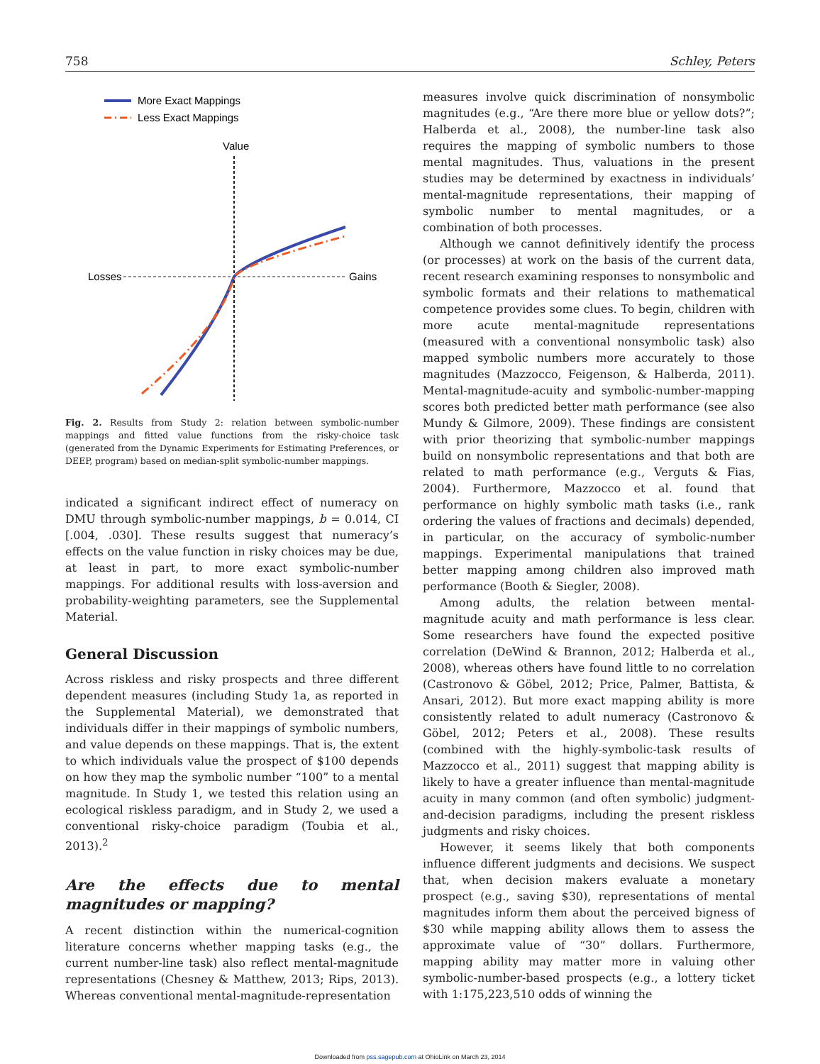758 Schley, Peters
More Exact Mappings
Less Exact Mappings
Value
Losses
Gains
Fig. 2. Results from Study 2: relation between symbolic-number mappings and fitted value functions from the risky-choice task (generated from the Dynamic Experiments for Estimating Preferences, or DEEP, program) based on median-split symbolic-number mappings.
indicated a significant indirect effect of numeracy on DMU through symbolic-number mappings, b = 0.014, CI [.004, .030]. These results suggest that numeracy’s effects on the value function in risky choices may be due, at least in part, to more exact symbolic-number mappings. For additional results with loss-aversion and probability-weighting parameters, see the Supplemental Material.
General Discussion
Across riskless and risky prospects and three different dependent measures (including Study 1a, as reported in the Supplemental Material), we demonstrated that individuals differ in their mappings of symbolic numbers, and value depends on these mappings. That is, the extent to which individuals value the prospect of $100 depends on how they map the symbolic number “100” to a mental magnitude. In Study 1, we tested this relation using an ecological riskless paradigm, and in Study 2, we used a conventional risky-choice paradigm (Toubia et al., 2013).<sup>2</sup>
Are the effects due to mental magnitudes or mapping?
A recent distinction within the numerical-cognition literature concerns whether mapping tasks (e.g., the current number-line task) also reflect mental-magnitude representations (Chesney & Matthew, 2013; Rips, 2013). Whereas conventional mental-magnitude-representation
measures involve quick discrimination of nonsymbolic magnitudes (e.g., “Are there more blue or yellow dots?”; Halberda et al., 2008), the number-line task also requires the mapping of symbolic numbers to those mental magnitudes. Thus, valuations in the present studies may be determined by exactness in individuals’ mental-magnitude representations, their mapping of symbolic number to mental magnitudes, or a combination of both processes.
Although we cannot definitively identify the process (or processes) at work on the basis of the current data, recent research examining responses to nonsymbolic and symbolic formats and their relations to mathematical competence provides some clues. To begin, children with more acute mental-magnitude representations (measured with a conventional nonsymbolic task) also mapped symbolic numbers more accurately to those magnitudes (Mazzocco, Feigenson, & Halberda, 2011). Mental-magnitude-acuity and symbolic-number-mapping scores both predicted better math performance (see also Mundy & Gilmore, 2009). These findings are consistent with prior theorizing that symbolic-number mappings build on nonsymbolic representations and that both are related to math performance (e.g., Verguts & Fias, 2004). Furthermore, Mazzocco et al. found that performance on highly symbolic math tasks (i.e., rank ordering the values of fractions and decimals) depended, in particular, on the accuracy of symbolic-number mappings. Experimental manipulations that trained better mapping among children also improved math performance (Booth & Siegler, 2008).
Among adults, the relation between mental-magnitude acuity and math performance is less clear. Some researchers have found the expected positive correlation (DeWind & Brannon, 2012; Halberda et al., 2008), whereas others have found little to no correlation (Castronovo & Göbel, 2012; Price, Palmer, Battista, & Ansari, 2012). But more exact mapping ability is more consistently related to adult numeracy (Castronovo & Göbel, 2012; Peters et al., 2008). These results (combined with the highly-symbolic-task results of Mazzocco et al., 2011) suggest that mapping ability is likely to have a greater influence than mental-magnitude acuity in many common (and often symbolic) judgment-and-decision paradigms, including the present riskless judgments and risky choices.
However, it seems likely that both components influence different judgments and decisions. We suspect that, when decision makers evaluate a monetary prospect (e.g., saving $30), representations of mental magnitudes inform them about the perceived bigness of $30 while mapping ability allows them to assess the approximate value of “30” dollars. Furthermore, mapping ability may matter more in valuing other symbolic-number-based prospects (e.g., a lottery ticket with 1:175,223,510 odds of winning the
Downloaded from pss.sagepub.com at OhioLink on March 23, 2014